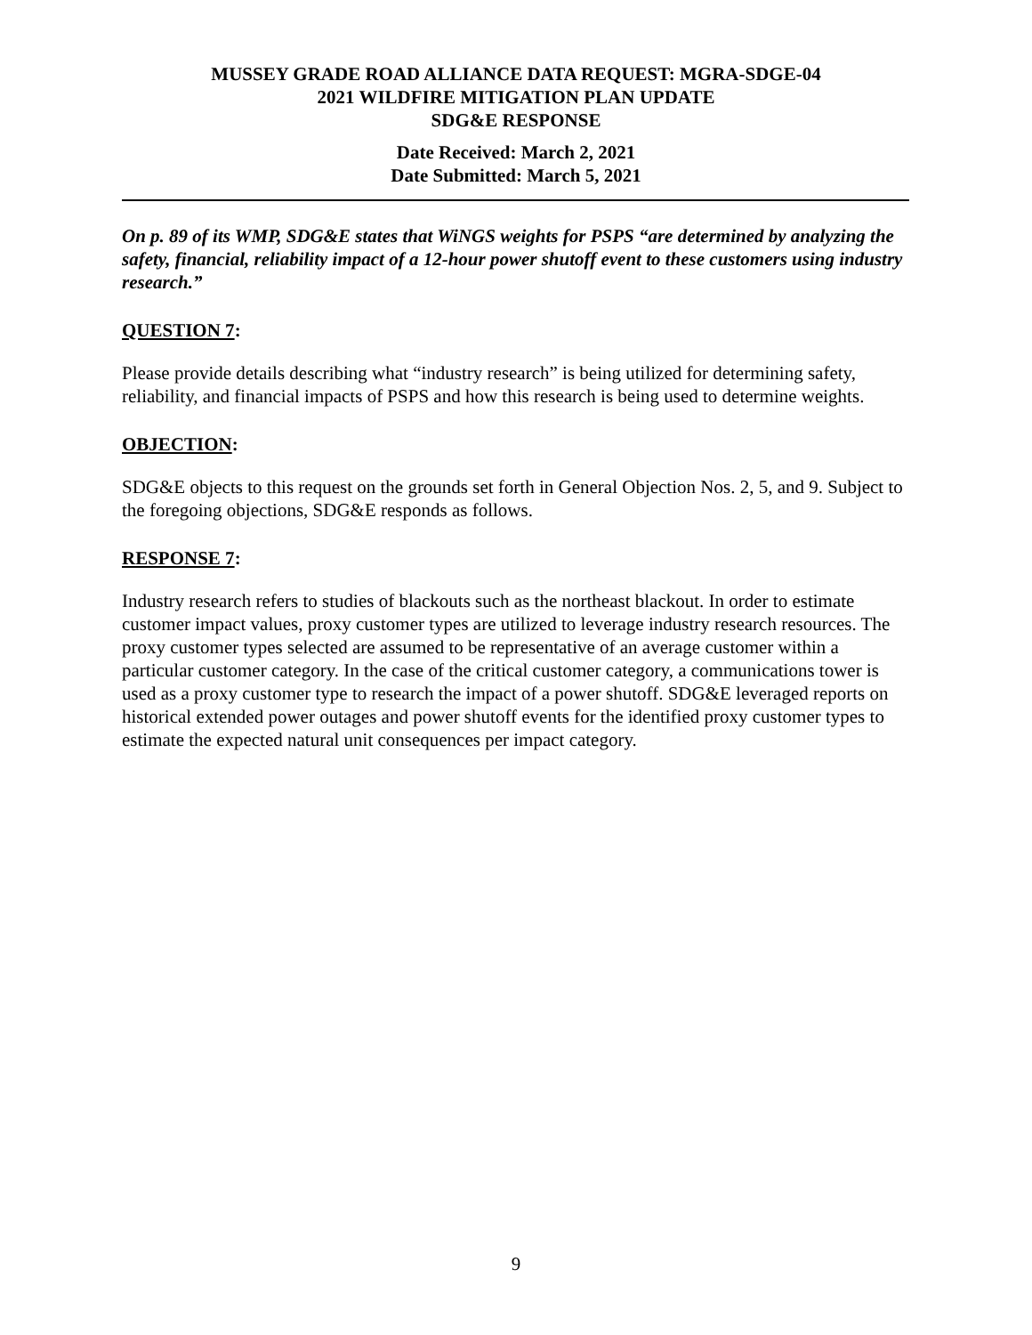MUSSEY GRADE ROAD ALLIANCE DATA REQUEST: MGRA-SDGE-04
2021 WILDFIRE MITIGATION PLAN UPDATE
SDG&E RESPONSE
Date Received: March 2, 2021
Date Submitted: March 5, 2021
On p. 89 of its WMP, SDG&E states that WiNGS weights for PSPS “are determined by analyzing the safety, financial, reliability impact of a 12-hour power shutoff event to these customers using industry research.”
QUESTION 7:
Please provide details describing what “industry research” is being utilized for determining safety, reliability, and financial impacts of PSPS and how this research is being used to determine weights.
OBJECTION:
SDG&E objects to this request on the grounds set forth in General Objection Nos. 2, 5, and 9. Subject to the foregoing objections, SDG&E responds as follows.
RESPONSE 7:
Industry research refers to studies of blackouts such as the northeast blackout. In order to estimate customer impact values, proxy customer types are utilized to leverage industry research resources. The proxy customer types selected are assumed to be representative of an average customer within a particular customer category. In the case of the critical customer category, a communications tower is used as a proxy customer type to research the impact of a power shutoff. SDG&E leveraged reports on historical extended power outages and power shutoff events for the identified proxy customer types to estimate the expected natural unit consequences per impact category.
9